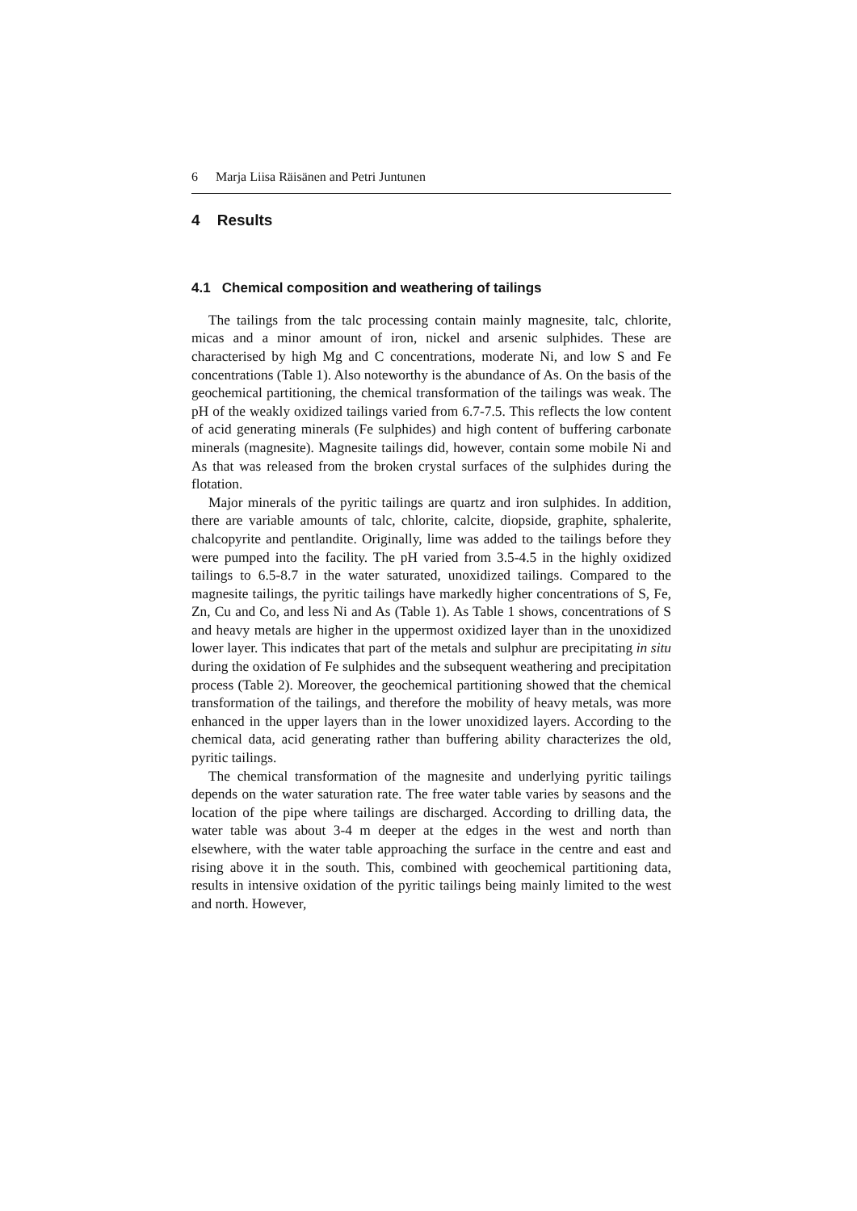6 Marja Liisa Räisänen and Petri Juntunen
4 Results
4.1 Chemical composition and weathering of tailings
The tailings from the talc processing contain mainly magnesite, talc, chlorite, micas and a minor amount of iron, nickel and arsenic sulphides. These are characterised by high Mg and C concentrations, moderate Ni, and low S and Fe concentrations (Table 1). Also noteworthy is the abundance of As. On the basis of the geochemical partitioning, the chemical transformation of the tailings was weak. The pH of the weakly oxidized tailings varied from 6.7-7.5. This reflects the low content of acid generating minerals (Fe sulphides) and high content of buffering carbonate minerals (magnesite). Magnesite tailings did, however, contain some mobile Ni and As that was released from the broken crystal surfaces of the sulphides during the flotation.
Major minerals of the pyritic tailings are quartz and iron sulphides. In addition, there are variable amounts of talc, chlorite, calcite, diopside, graphite, sphalerite, chalcopyrite and pentlandite. Originally, lime was added to the tailings before they were pumped into the facility. The pH varied from 3.5-4.5 in the highly oxidized tailings to 6.5-8.7 in the water saturated, unoxidized tailings. Compared to the magnesite tailings, the pyritic tailings have markedly higher concentrations of S, Fe, Zn, Cu and Co, and less Ni and As (Table 1). As Table 1 shows, concentrations of S and heavy metals are higher in the uppermost oxidized layer than in the unoxidized lower layer. This indicates that part of the metals and sulphur are precipitating in situ during the oxidation of Fe sulphides and the subsequent weathering and precipitation process (Table 2). Moreover, the geochemical partitioning showed that the chemical transformation of the tailings, and therefore the mobility of heavy metals, was more enhanced in the upper layers than in the lower unoxidized layers. According to the chemical data, acid generating rather than buffering ability characterizes the old, pyritic tailings.
The chemical transformation of the magnesite and underlying pyritic tailings depends on the water saturation rate. The free water table varies by seasons and the location of the pipe where tailings are discharged. According to drilling data, the water table was about 3-4 m deeper at the edges in the west and north than elsewhere, with the water table approaching the surface in the centre and east and rising above it in the south. This, combined with geochemical partitioning data, results in intensive oxidation of the pyritic tailings being mainly limited to the west and north. However,